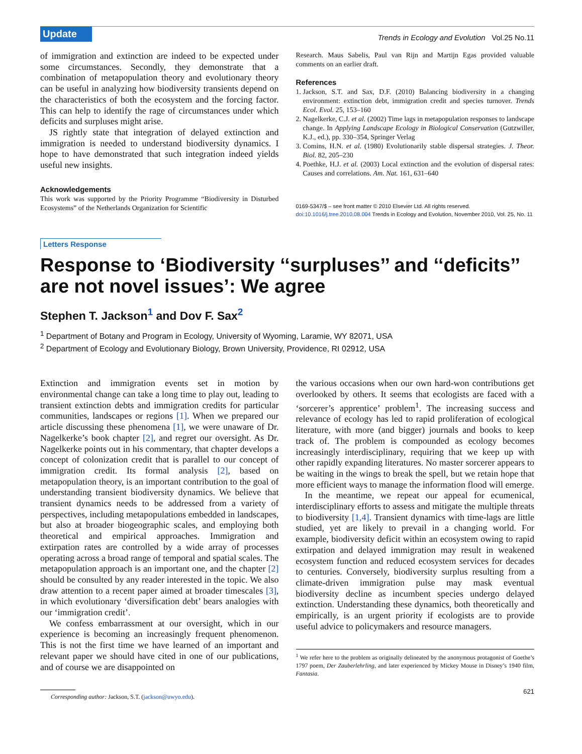Update Trends in Ecology and Evolution Vol.25 No.11
of immigration and extinction are indeed to be expected under some circumstances. Secondly, they demonstrate that a combination of metapopulation theory and evolutionary theory can be useful in analyzing how biodiversity transients depend on the characteristics of both the ecosystem and the forcing factor. This can help to identify the rage of circumstances under which deficits and surpluses might arise.
JS rightly state that integration of delayed extinction and immigration is needed to understand biodiversity dynamics. I hope to have demonstrated that such integration indeed yields useful new insights.
Acknowledgements
This work was supported by the Priority Programme “Biodiversity in Disturbed Ecosystems” of the Netherlands Organization for Scientific
Research. Maus Sabelis, Paul van Rijn and Martijn Egas provided valuable comments on an earlier draft.
References
1. Jackson, S.T. and Sax, D.F. (2010) Balancing biodiversity in a changing environment: extinction debt, immigration credit and species turnover. Trends Ecol. Evol. 25, 153–160
2. Nagelkerke, C.J. et al. (2002) Time lags in metapopulation responses to landscape change. In Applying Landscape Ecology in Biological Conservation (Gutzwiller, K.J., ed.), pp. 330–354, Springer Verlag
3. Comins, H.N. et al. (1980) Evolutionarily stable dispersal strategies. J. Theor. Biol. 82, 205–230
4. Poethke, H.J. et al. (2003) Local extinction and the evolution of dispersal rates: Causes and correlations. Am. Nat. 161, 631–640
0169-5347/$ – see front matter © 2010 Elsevier Ltd. All rights reserved.
doi:10.1016/j.tree.2010.08.004 Trends in Ecology and Evolution, November 2010, Vol. 25, No. 11
Letters Response
Response to ‘Biodiversity ‘‘surpluses’’ and ‘‘deficits’’ are not novel issues’: We agree
Stephen T. Jackson<sup>1</sup> and Dov F. Sax<sup>2</sup>
<sup>1</sup> Department of Botany and Program in Ecology, University of Wyoming, Laramie, WY 82071, USA
<sup>2</sup> Department of Ecology and Evolutionary Biology, Brown University, Providence, RI 02912, USA
Extinction and immigration events set in motion by environmental change can take a long time to play out, leading to transient extinction debts and immigration credits for particular communities, landscapes or regions [1]. When we prepared our article discussing these phenomena [1], we were unaware of Dr. Nagelkerke’s book chapter [2], and regret our oversight. As Dr. Nagelkerke points out in his commentary, that chapter develops a concept of colonization credit that is parallel to our concept of immigration credit. Its formal analysis [2], based on metapopulation theory, is an important contribution to the goal of understanding transient biodiversity dynamics. We believe that transient dynamics needs to be addressed from a variety of perspectives, including metapopulations embedded in landscapes, but also at broader biogeographic scales, and employing both theoretical and empirical approaches. Immigration and extirpation rates are controlled by a wide array of processes operating across a broad range of temporal and spatial scales. The metapopulation approach is an important one, and the chapter [2] should be consulted by any reader interested in the topic. We also draw attention to a recent paper aimed at broader timescales [3], in which evolutionary ‘diversification debt’ bears analogies with our ‘immigration credit’.
We confess embarrassment at our oversight, which in our experience is becoming an increasingly frequent phenomenon. This is not the first time we have learned of an important and relevant paper we should have cited in one of our publications, and of course we are disappointed on
Corresponding author: Jackson, S.T. (jackson@uwyo.edu).
the various occasions when our own hard-won contributions get overlooked by others. It seems that ecologists are faced with a ‘sorcerer’s apprentice’ problem<sup>1</sup>. The increasing success and relevance of ecology has led to rapid proliferation of ecological literature, with more (and bigger) journals and books to keep track of. The problem is compounded as ecology becomes increasingly interdisciplinary, requiring that we keep up with other rapidly expanding literatures. No master sorcerer appears to be waiting in the wings to break the spell, but we retain hope that more efficient ways to manage the information flood will emerge.
In the meantime, we repeat our appeal for ecumenical, interdisciplinary efforts to assess and mitigate the multiple threats to biodiversity [1,4]. Transient dynamics with time-lags are little studied, yet are likely to prevail in a changing world. For example, biodiversity deficit within an ecosystem owing to rapid extirpation and delayed immigration may result in weakened ecosystem function and reduced ecosystem services for decades to centuries. Conversely, biodiversity surplus resulting from a climate-driven immigration pulse may mask eventual biodiversity decline as incumbent species undergo delayed extinction. Understanding these dynamics, both theoretically and empirically, is an urgent priority if ecologists are to provide useful advice to policymakers and resource managers.
<sup>1</sup> We refer here to the problem as originally delineated by the anonymous protagonist of Goethe’s 1797 poem, Der Zauberlehrling, and later experienced by Mickey Mouse in Disney’s 1940 film, Fantasia.
621